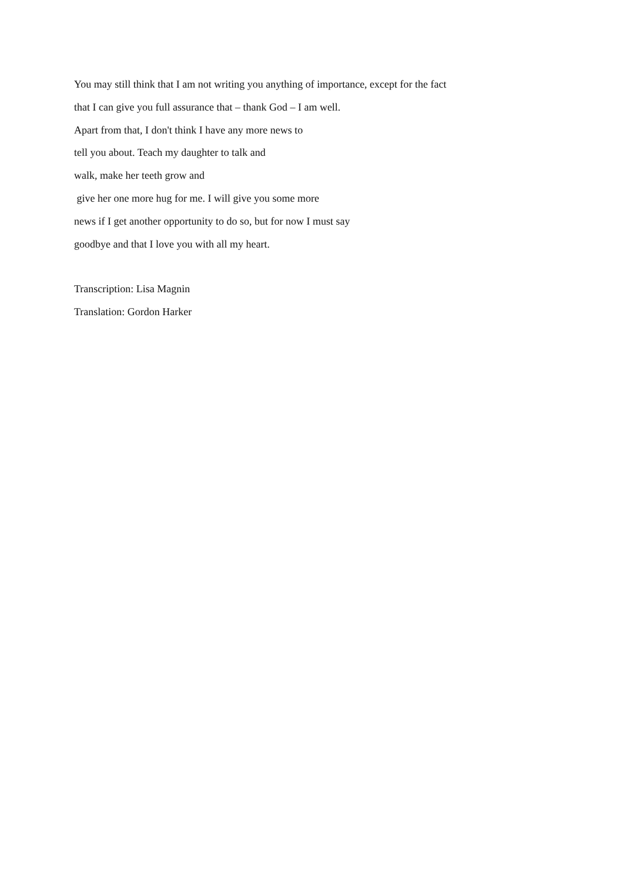You may still think that I am not writing you anything of importance, except for the fact
that I can give you full assurance that – thank God – I am well.
Apart from that, I don't think I have any more news to
tell you about. Teach my daughter to talk and
walk, make her teeth grow and
give her one more hug for me. I will give you some more
news if I get another opportunity to do so, but for now I must say
goodbye and that I love you with all my heart.
Transcription: Lisa Magnin
Translation: Gordon Harker